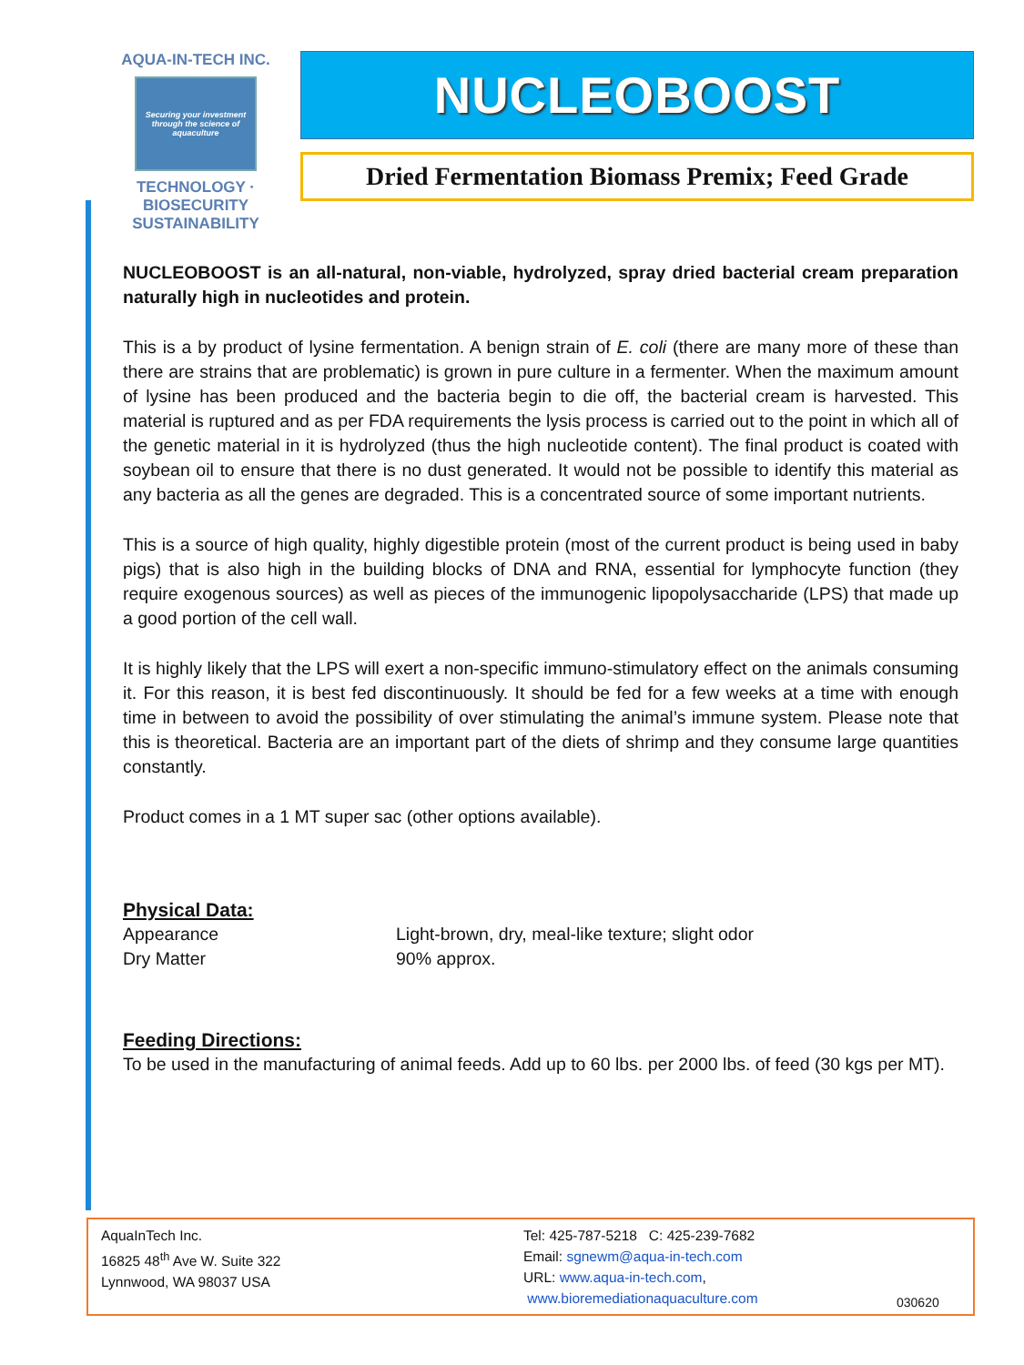AQUA-IN-TECH INC.
Securing your investment through the science of aquaculture
TECHNOLOGY · BIOSECURITY
SUSTAINABILITY
NUCLEOBOOST
Dried Fermentation Biomass Premix; Feed Grade
NUCLEOBOOST is an all-natural, non-viable, hydrolyzed, spray dried bacterial cream preparation naturally high in nucleotides and protein.
This is a by product of lysine fermentation. A benign strain of E. coli (there are many more of these than there are strains that are problematic) is grown in pure culture in a fermenter. When the maximum amount of lysine has been produced and the bacteria begin to die off, the bacterial cream is harvested. This material is ruptured and as per FDA requirements the lysis process is carried out to the point in which all of the genetic material in it is hydrolyzed (thus the high nucleotide content). The final product is coated with soybean oil to ensure that there is no dust generated. It would not be possible to identify this material as any bacteria as all the genes are degraded. This is a concentrated source of some important nutrients.
This is a source of high quality, highly digestible protein (most of the current product is being used in baby pigs) that is also high in the building blocks of DNA and RNA, essential for lymphocyte function (they require exogenous sources) as well as pieces of the immunogenic lipopolysaccharide (LPS) that made up a good portion of the cell wall.
It is highly likely that the LPS will exert a non-specific immuno-stimulatory effect on the animals consuming it. For this reason, it is best fed discontinuously. It should be fed for a few weeks at a time with enough time in between to avoid the possibility of over stimulating the animal’s immune system. Please note that this is theoretical. Bacteria are an important part of the diets of shrimp and they consume large quantities constantly.
Product comes in a 1 MT super sac (other options available).
Physical Data:
| Appearance | Light-brown, dry, meal-like texture; slight odor |
| Dry Matter | 90% approx. |
Feeding Directions:
To be used in the manufacturing of animal feeds. Add up to 60 lbs. per 2000 lbs. of feed (30 kgs per MT).
AquaInTech Inc.
16825 48<sup>th</sup> Ave W. Suite 322
Lynnwood, WA 98037 USA
Tel: 425-787-5218 C: 425-239-7682
Email: sgnewm@aqua-in-tech.com
URL: www.aqua-in-tech.com,
www.bioremediationaquaculture.com
030620